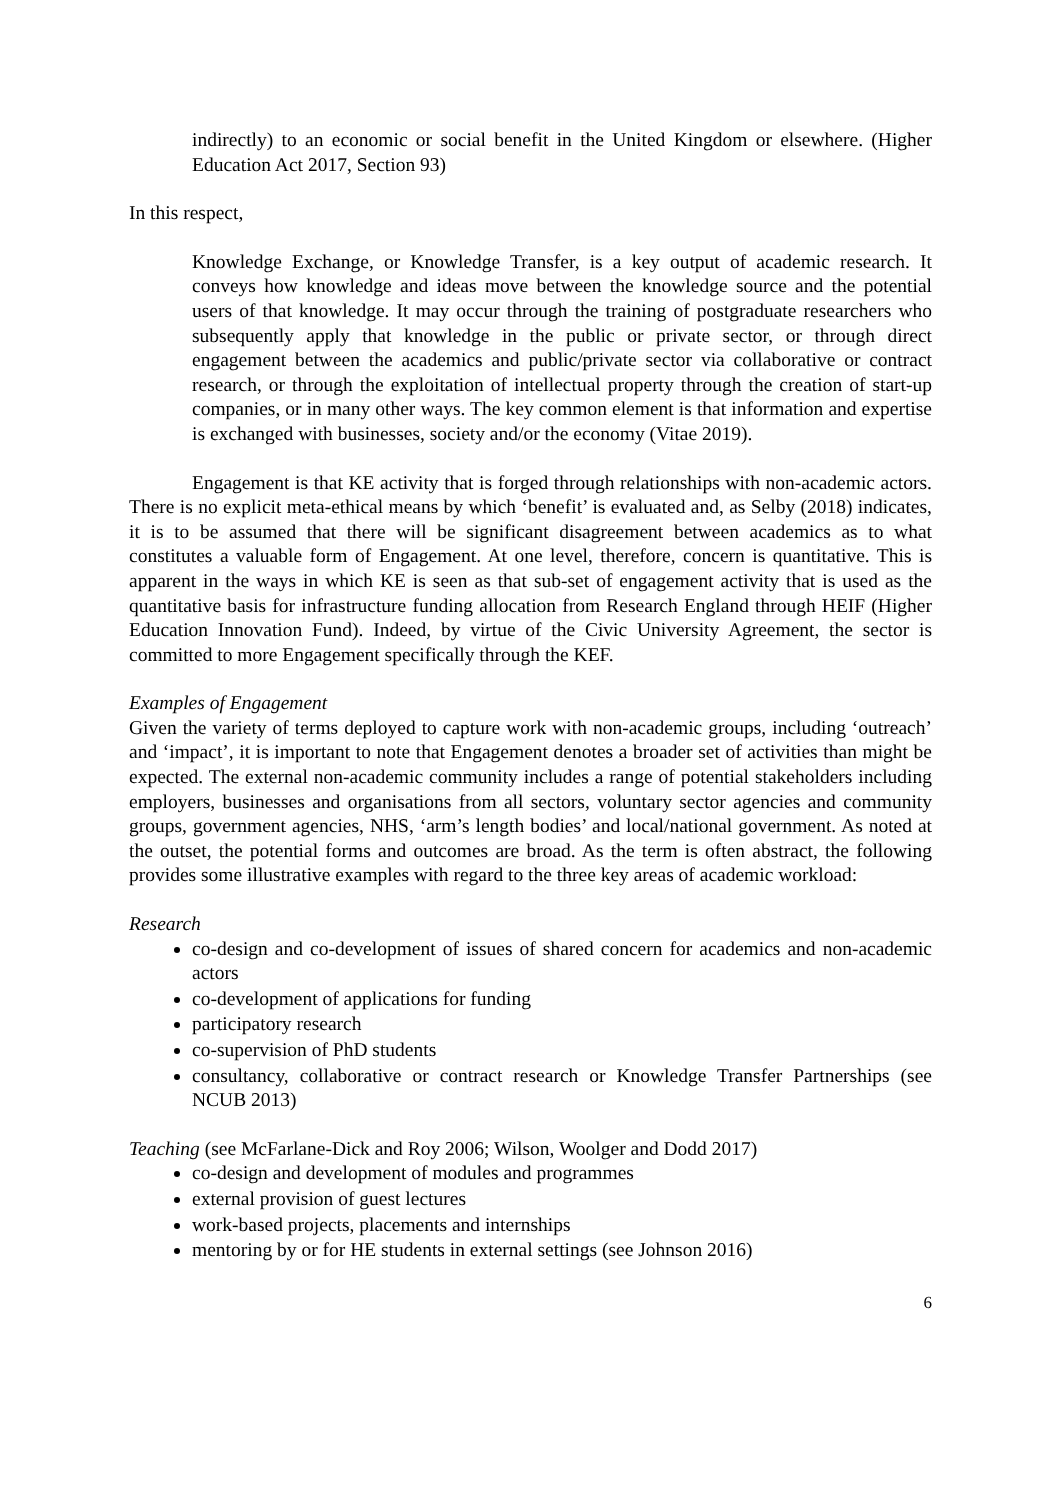indirectly) to an economic or social benefit in the United Kingdom or elsewhere. (Higher Education Act 2017, Section 93)
In this respect,
Knowledge Exchange, or Knowledge Transfer, is a key output of academic research. It conveys how knowledge and ideas move between the knowledge source and the potential users of that knowledge. It may occur through the training of postgraduate researchers who subsequently apply that knowledge in the public or private sector, or through direct engagement between the academics and public/private sector via collaborative or contract research, or through the exploitation of intellectual property through the creation of start-up companies, or in many other ways. The key common element is that information and expertise is exchanged with businesses, society and/or the economy (Vitae 2019).
Engagement is that KE activity that is forged through relationships with non-academic actors. There is no explicit meta-ethical means by which ‘benefit’ is evaluated and, as Selby (2018) indicates, it is to be assumed that there will be significant disagreement between academics as to what constitutes a valuable form of Engagement. At one level, therefore, concern is quantitative. This is apparent in the ways in which KE is seen as that sub-set of engagement activity that is used as the quantitative basis for infrastructure funding allocation from Research England through HEIF (Higher Education Innovation Fund). Indeed, by virtue of the Civic University Agreement, the sector is committed to more Engagement specifically through the KEF.
Examples of Engagement
Given the variety of terms deployed to capture work with non-academic groups, including ‘outreach’ and ‘impact’, it is important to note that Engagement denotes a broader set of activities than might be expected. The external non-academic community includes a range of potential stakeholders including employers, businesses and organisations from all sectors, voluntary sector agencies and community groups, government agencies, NHS, ‘arm’s length bodies’ and local/national government. As noted at the outset, the potential forms and outcomes are broad. As the term is often abstract, the following provides some illustrative examples with regard to the three key areas of academic workload:
Research
co-design and co-development of issues of shared concern for academics and non-academic actors
co-development of applications for funding
participatory research
co-supervision of PhD students
consultancy, collaborative or contract research or Knowledge Transfer Partnerships (see NCUB 2013)
Teaching (see McFarlane-Dick and Roy 2006; Wilson, Woolger and Dodd 2017)
co-design and development of modules and programmes
external provision of guest lectures
work-based projects, placements and internships
mentoring by or for HE students in external settings (see Johnson 2016)
6